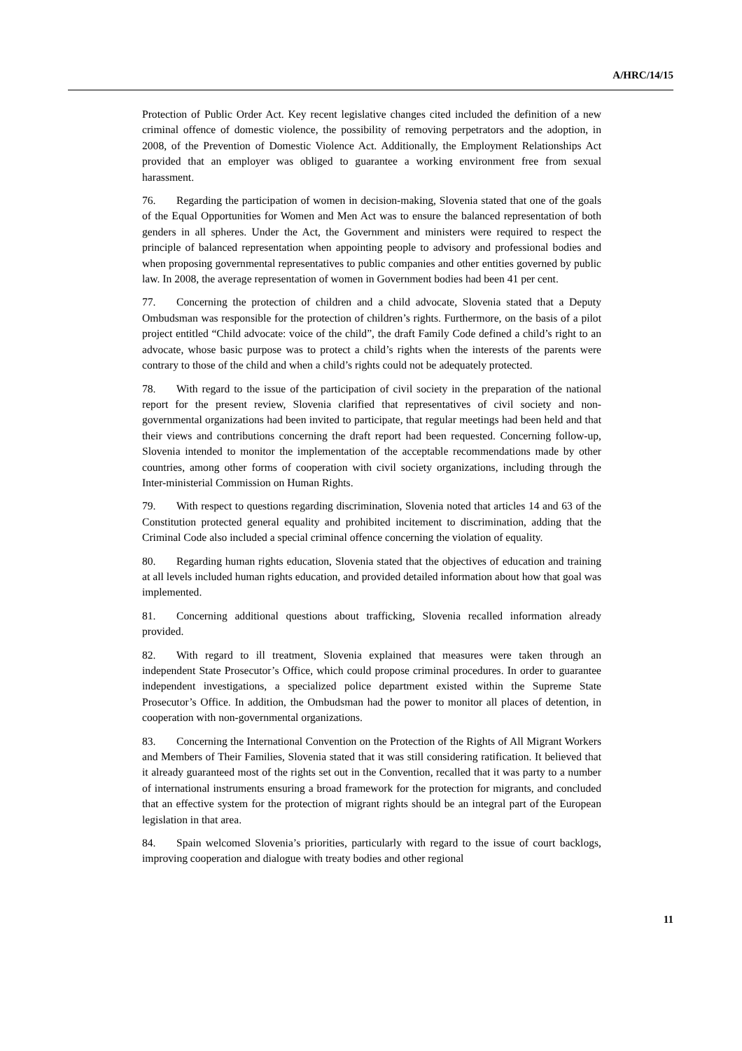A/HRC/14/15
Protection of Public Order Act. Key recent legislative changes cited included the definition of a new criminal offence of domestic violence, the possibility of removing perpetrators and the adoption, in 2008, of the Prevention of Domestic Violence Act. Additionally, the Employment Relationships Act provided that an employer was obliged to guarantee a working environment free from sexual harassment.
76. Regarding the participation of women in decision-making, Slovenia stated that one of the goals of the Equal Opportunities for Women and Men Act was to ensure the balanced representation of both genders in all spheres. Under the Act, the Government and ministers were required to respect the principle of balanced representation when appointing people to advisory and professional bodies and when proposing governmental representatives to public companies and other entities governed by public law. In 2008, the average representation of women in Government bodies had been 41 per cent.
77. Concerning the protection of children and a child advocate, Slovenia stated that a Deputy Ombudsman was responsible for the protection of children’s rights. Furthermore, on the basis of a pilot project entitled “Child advocate: voice of the child”, the draft Family Code defined a child’s right to an advocate, whose basic purpose was to protect a child’s rights when the interests of the parents were contrary to those of the child and when a child’s rights could not be adequately protected.
78. With regard to the issue of the participation of civil society in the preparation of the national report for the present review, Slovenia clarified that representatives of civil society and non-governmental organizations had been invited to participate, that regular meetings had been held and that their views and contributions concerning the draft report had been requested. Concerning follow-up, Slovenia intended to monitor the implementation of the acceptable recommendations made by other countries, among other forms of cooperation with civil society organizations, including through the Inter-ministerial Commission on Human Rights.
79. With respect to questions regarding discrimination, Slovenia noted that articles 14 and 63 of the Constitution protected general equality and prohibited incitement to discrimination, adding that the Criminal Code also included a special criminal offence concerning the violation of equality.
80. Regarding human rights education, Slovenia stated that the objectives of education and training at all levels included human rights education, and provided detailed information about how that goal was implemented.
81. Concerning additional questions about trafficking, Slovenia recalled information already provided.
82. With regard to ill treatment, Slovenia explained that measures were taken through an independent State Prosecutor’s Office, which could propose criminal procedures. In order to guarantee independent investigations, a specialized police department existed within the Supreme State Prosecutor’s Office. In addition, the Ombudsman had the power to monitor all places of detention, in cooperation with non-governmental organizations.
83. Concerning the International Convention on the Protection of the Rights of All Migrant Workers and Members of Their Families, Slovenia stated that it was still considering ratification. It believed that it already guaranteed most of the rights set out in the Convention, recalled that it was party to a number of international instruments ensuring a broad framework for the protection for migrants, and concluded that an effective system for the protection of migrant rights should be an integral part of the European legislation in that area.
84. Spain welcomed Slovenia’s priorities, particularly with regard to the issue of court backlogs, improving cooperation and dialogue with treaty bodies and other regional
11